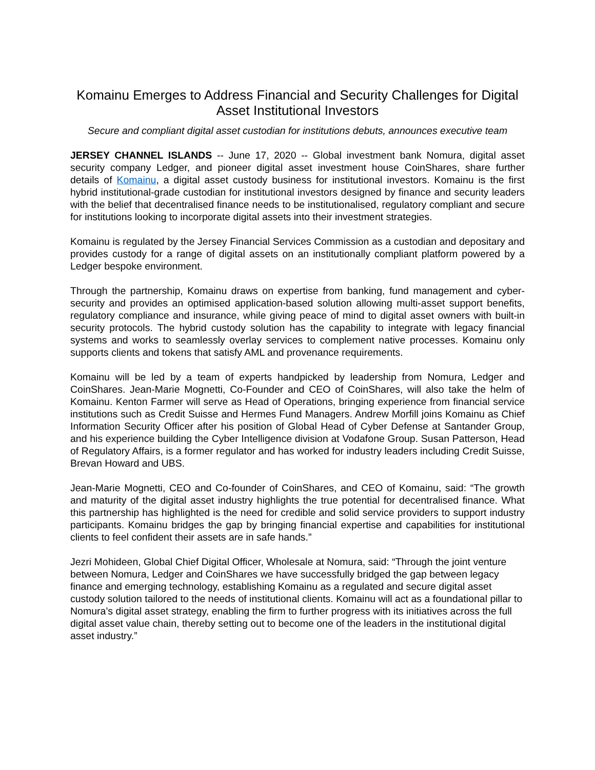Komainu Emerges to Address Financial and Security Challenges for Digital Asset Institutional Investors
Secure and compliant digital asset custodian for institutions debuts, announces executive team
JERSEY CHANNEL ISLANDS -- June 17, 2020 -- Global investment bank Nomura, digital asset security company Ledger, and pioneer digital asset investment house CoinShares, share further details of Komainu, a digital asset custody business for institutional investors. Komainu is the first hybrid institutional-grade custodian for institutional investors designed by finance and security leaders with the belief that decentralised finance needs to be institutionalised, regulatory compliant and secure for institutions looking to incorporate digital assets into their investment strategies.
Komainu is regulated by the Jersey Financial Services Commission as a custodian and depositary and provides custody for a range of digital assets on an institutionally compliant platform powered by a Ledger bespoke environment.
Through the partnership, Komainu draws on expertise from banking, fund management and cyber-security and provides an optimised application-based solution allowing multi-asset support benefits, regulatory compliance and insurance, while giving peace of mind to digital asset owners with built-in security protocols. The hybrid custody solution has the capability to integrate with legacy financial systems and works to seamlessly overlay services to complement native processes. Komainu only supports clients and tokens that satisfy AML and provenance requirements.
Komainu will be led by a team of experts handpicked by leadership from Nomura, Ledger and CoinShares. Jean-Marie Mognetti, Co-Founder and CEO of CoinShares, will also take the helm of Komainu. Kenton Farmer will serve as Head of Operations, bringing experience from financial service institutions such as Credit Suisse and Hermes Fund Managers. Andrew Morfill joins Komainu as Chief Information Security Officer after his position of Global Head of Cyber Defense at Santander Group, and his experience building the Cyber Intelligence division at Vodafone Group. Susan Patterson, Head of Regulatory Affairs, is a former regulator and has worked for industry leaders including Credit Suisse, Brevan Howard and UBS.
Jean-Marie Mognetti, CEO and Co-founder of CoinShares, and CEO of Komainu, said: “The growth and maturity of the digital asset industry highlights the true potential for decentralised finance. What this partnership has highlighted is the need for credible and solid service providers to support industry participants. Komainu bridges the gap by bringing financial expertise and capabilities for institutional clients to feel confident their assets are in safe hands.”
Jezri Mohideen, Global Chief Digital Officer, Wholesale at Nomura, said: “Through the joint venture between Nomura, Ledger and CoinShares we have successfully bridged the gap between legacy finance and emerging technology, establishing Komainu as a regulated and secure digital asset custody solution tailored to the needs of institutional clients. Komainu will act as a foundational pillar to Nomura’s digital asset strategy, enabling the firm to further progress with its initiatives across the full digital asset value chain, thereby setting out to become one of the leaders in the institutional digital asset industry.”